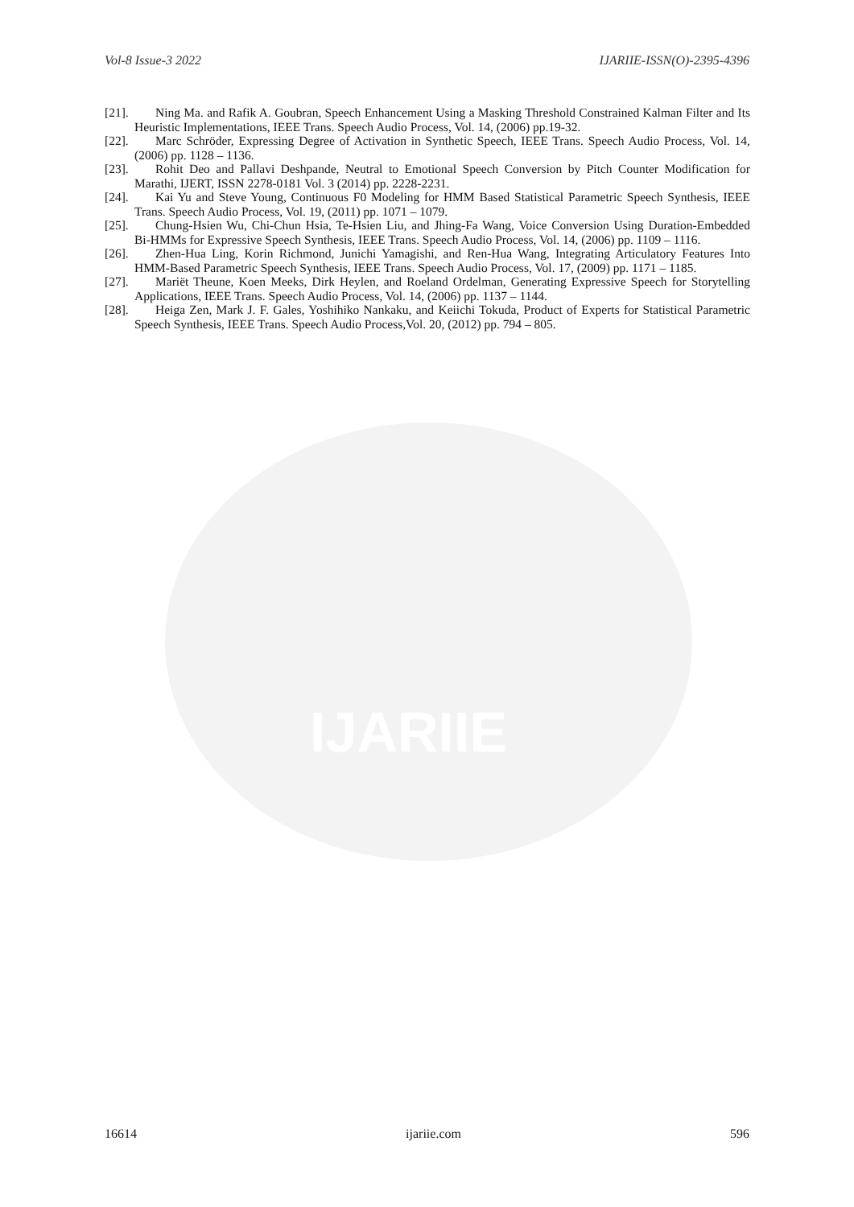IJARIIE
Vol-8 Issue-3 2022 IJARIIE-ISSN(O)-2395-4396
[21].
Ning Ma. and Rafik A. Goubran, Speech Enhancement Using a Masking Threshold Constrained Kalman Filter and Its Heuristic Implementations, IEEE Trans. Speech Audio Process, Vol. 14, (2006) pp.19-32.
[22].
Marc Schröder, Expressing Degree of Activation in Synthetic Speech, IEEE Trans. Speech Audio Process, Vol. 14, (2006) pp. 1128 – 1136.
[23].
Rohit Deo and Pallavi Deshpande, Neutral to Emotional Speech Conversion by Pitch Counter Modification for Marathi, IJERT, ISSN 2278-0181 Vol. 3 (2014) pp. 2228-2231.
[24].
Kai Yu and Steve Young, Continuous F0 Modeling for HMM Based Statistical Parametric Speech Synthesis, IEEE Trans. Speech Audio Process, Vol. 19, (2011) pp. 1071 – 1079.
[25].
Chung-Hsien Wu, Chi-Chun Hsia, Te-Hsien Liu, and Jhing-Fa Wang, Voice Conversion Using Duration-Embedded Bi-HMMs for Expressive Speech Synthesis, IEEE Trans. Speech Audio Process, Vol. 14, (2006) pp. 1109 – 1116.
[26].
Zhen-Hua Ling, Korin Richmond, Junichi Yamagishi, and Ren-Hua Wang, Integrating Articulatory Features Into HMM-Based Parametric Speech Synthesis, IEEE Trans. Speech Audio Process, Vol. 17, (2009) pp. 1171 – 1185.
[27].
Mariët Theune, Koen Meeks, Dirk Heylen, and Roeland Ordelman, Generating Expressive Speech for Storytelling Applications, IEEE Trans. Speech Audio Process, Vol. 14, (2006) pp. 1137 – 1144.
[28].
Heiga Zen, Mark J. F. Gales, Yoshihiko Nankaku, and Keiichi Tokuda, Product of Experts for Statistical Parametric Speech Synthesis, IEEE Trans. Speech Audio Process,Vol. 20, (2012) pp. 794 – 805.
16614 ijariie.com 596